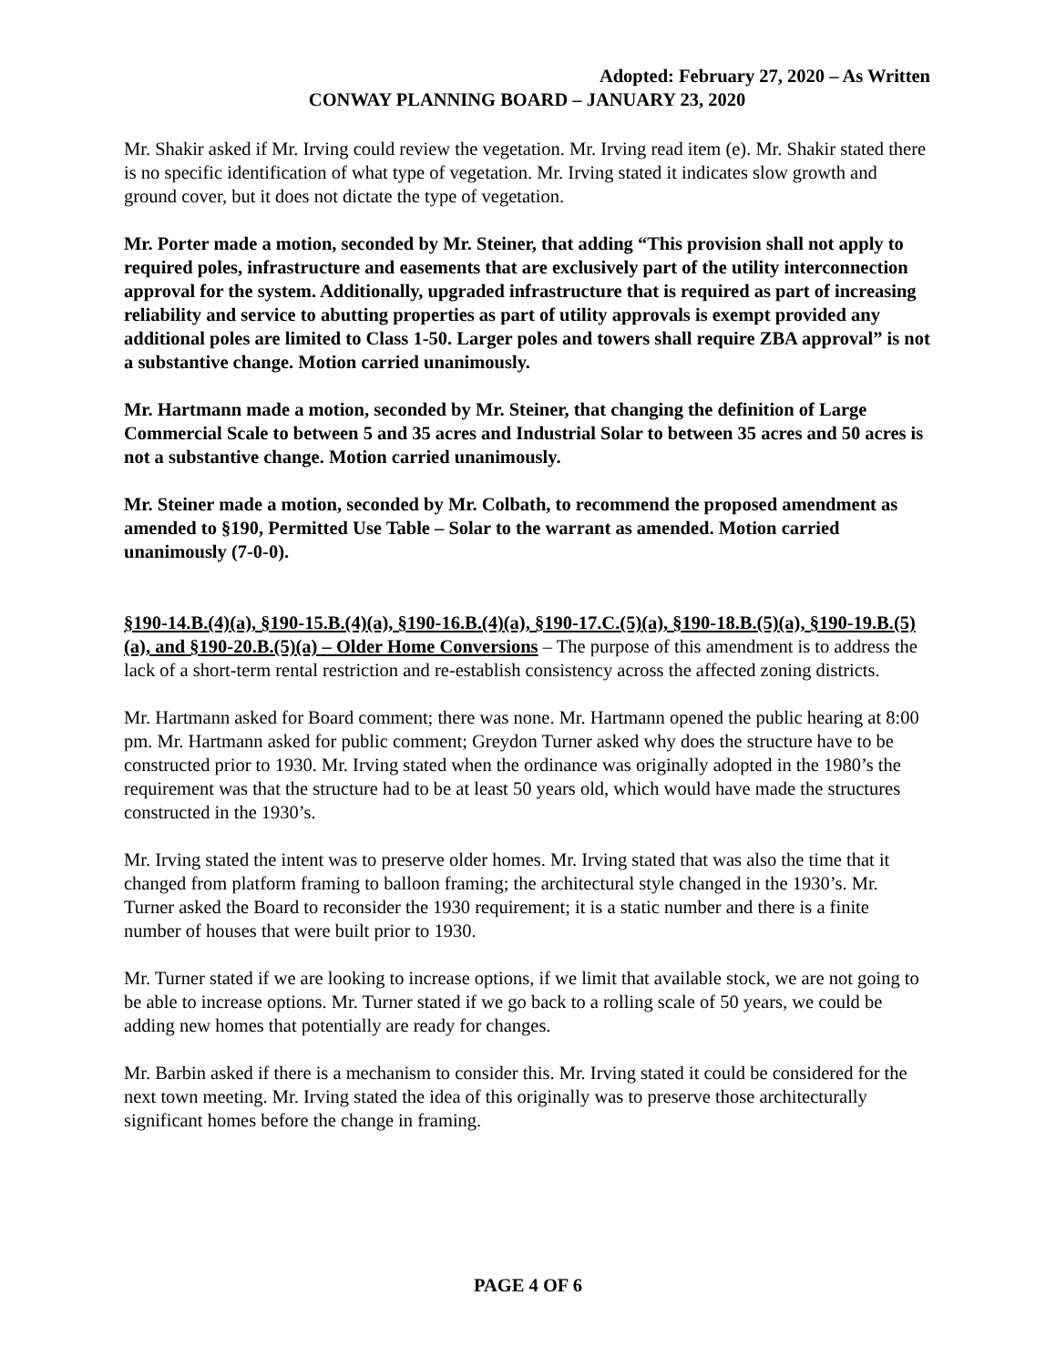Adopted: February 27, 2020 – As Written
CONWAY PLANNING BOARD – JANUARY 23, 2020
Mr. Shakir asked if Mr. Irving could review the vegetation. Mr. Irving read item (e). Mr. Shakir stated there is no specific identification of what type of vegetation. Mr. Irving stated it indicates slow growth and ground cover, but it does not dictate the type of vegetation.
Mr. Porter made a motion, seconded by Mr. Steiner, that adding “This provision shall not apply to required poles, infrastructure and easements that are exclusively part of the utility interconnection approval for the system. Additionally, upgraded infrastructure that is required as part of increasing reliability and service to abutting properties as part of utility approvals is exempt provided any additional poles are limited to Class 1-50. Larger poles and towers shall require ZBA approval” is not a substantive change. Motion carried unanimously.
Mr. Hartmann made a motion, seconded by Mr. Steiner, that changing the definition of Large Commercial Scale to between 5 and 35 acres and Industrial Solar to between 35 acres and 50 acres is not a substantive change. Motion carried unanimously.
Mr. Steiner made a motion, seconded by Mr. Colbath, to recommend the proposed amendment as amended to §190, Permitted Use Table – Solar to the warrant as amended. Motion carried unanimously (7-0-0).
§190-14.B.(4)(a), §190-15.B.(4)(a), §190-16.B.(4)(a), §190-17.C.(5)(a), §190-18.B.(5)(a), §190-19.B.(5)(a), and §190-20.B.(5)(a) – Older Home Conversions – The purpose of this amendment is to address the lack of a short-term rental restriction and re-establish consistency across the affected zoning districts.
Mr. Hartmann asked for Board comment; there was none. Mr. Hartmann opened the public hearing at 8:00 pm. Mr. Hartmann asked for public comment; Greydon Turner asked why does the structure have to be constructed prior to 1930. Mr. Irving stated when the ordinance was originally adopted in the 1980’s the requirement was that the structure had to be at least 50 years old, which would have made the structures constructed in the 1930’s.
Mr. Irving stated the intent was to preserve older homes. Mr. Irving stated that was also the time that it changed from platform framing to balloon framing; the architectural style changed in the 1930’s. Mr. Turner asked the Board to reconsider the 1930 requirement; it is a static number and there is a finite number of houses that were built prior to 1930.
Mr. Turner stated if we are looking to increase options, if we limit that available stock, we are not going to be able to increase options. Mr. Turner stated if we go back to a rolling scale of 50 years, we could be adding new homes that potentially are ready for changes.
Mr. Barbin asked if there is a mechanism to consider this. Mr. Irving stated it could be considered for the next town meeting. Mr. Irving stated the idea of this originally was to preserve those architecturally significant homes before the change in framing.
PAGE 4 OF 6